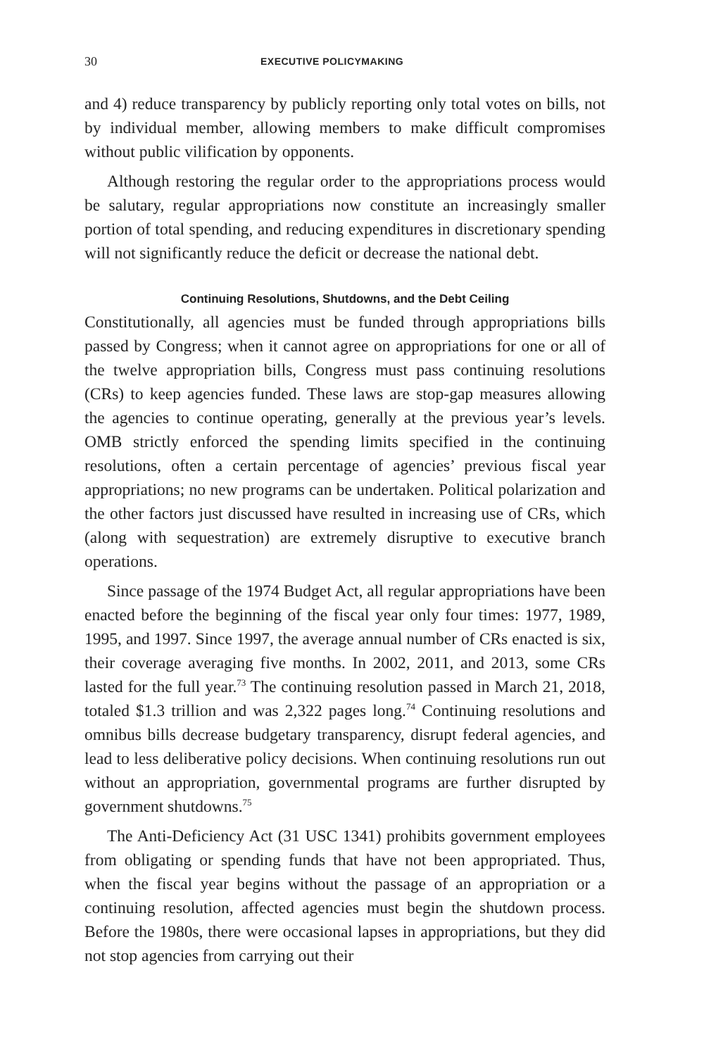30 EXECUTIVE POLICYMAKING
and 4) reduce transparency by publicly reporting only total votes on bills, not by individual member, allowing members to make difficult compromises without public vilification by opponents.
Although restoring the regular order to the appropriations process would be salutary, regular appropriations now constitute an increasingly smaller portion of total spending, and reducing expenditures in discretionary spending will not significantly reduce the deficit or decrease the national debt.
Continuing Resolutions, Shutdowns, and the Debt Ceiling
Constitutionally, all agencies must be funded through appropriations bills passed by Congress; when it cannot agree on appropriations for one or all of the twelve appropriation bills, Congress must pass continuing resolutions (CRs) to keep agencies funded. These laws are stop-gap measures allowing the agencies to continue operating, generally at the previous year’s levels. OMB strictly enforced the spending limits specified in the continuing resolutions, often a certain percentage of agencies’ previous fiscal year appropriations; no new programs can be undertaken. Political polarization and the other factors just discussed have resulted in increasing use of CRs, which (along with sequestration) are extremely disruptive to executive branch operations.
Since passage of the 1974 Budget Act, all regular appropriations have been enacted before the beginning of the fiscal year only four times: 1977, 1989, 1995, and 1997. Since 1997, the average annual number of CRs enacted is six, their coverage averaging five months. In 2002, 2011, and 2013, some CRs lasted for the full year.<sup>73</sup> The continuing resolution passed in March 21, 2018, totaled $1.3 trillion and was 2,322 pages long.<sup>74</sup> Continuing resolutions and omnibus bills decrease budgetary transparency, disrupt federal agencies, and lead to less deliberative policy decisions. When continuing resolutions run out without an appropriation, governmental programs are further disrupted by government shutdowns.<sup>75</sup>
The Anti-Deficiency Act (31 USC 1341) prohibits government employees from obligating or spending funds that have not been appropriated. Thus, when the fiscal year begins without the passage of an appropriation or a continuing resolution, affected agencies must begin the shutdown process. Before the 1980s, there were occasional lapses in appropriations, but they did not stop agencies from carrying out their